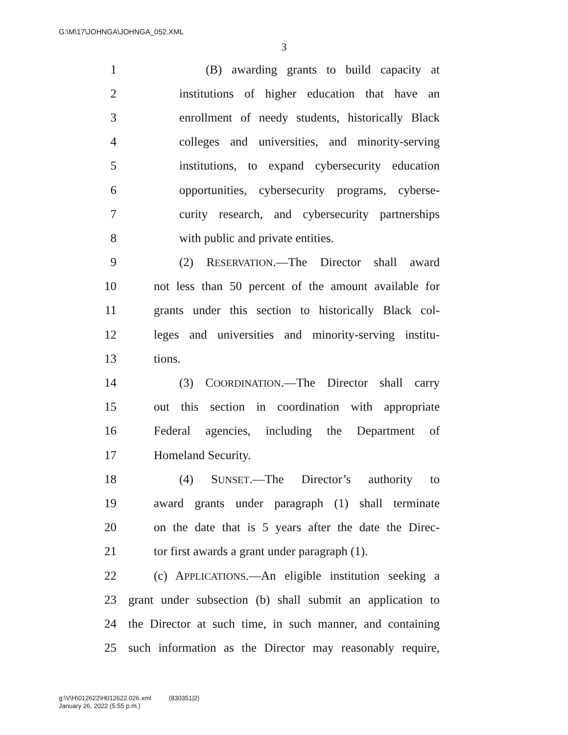G:\M\17\JOHNGA\JOHNGA_052.XML
3
1 (B) awarding grants to build capacity at
2 institutions of higher education that have an
3 enrollment of needy students, historically Black
4 colleges and universities, and minority-serving
5 institutions, to expand cybersecurity education
6 opportunities, cybersecurity programs, cyberse-
7 curity research, and cybersecurity partnerships
8 with public and private entities.
9 (2) RESERVATION.—The Director shall award
10 not less than 50 percent of the amount available for
11 grants under this section to historically Black col-
12 leges and universities and minority-serving institu-
13 tions.
14 (3) COORDINATION.—The Director shall carry
15 out this section in coordination with appropriate
16 Federal agencies, including the Department of
17 Homeland Security.
18 (4) SUNSET.—The Director’s authority to
19 award grants under paragraph (1) shall terminate
20 on the date that is 5 years after the date the Direc-
21 tor first awards a grant under paragraph (1).
22 (c) APPLICATIONS.—An eligible institution seeking a
23 grant under subsection (b) shall submit an application to
24 the Director at such time, in such manner, and containing
25 such information as the Director may reasonably require,
g:\V\H\012622\H012622.026.xml (830351|2)
January 26, 2022 (5:55 p.m.)